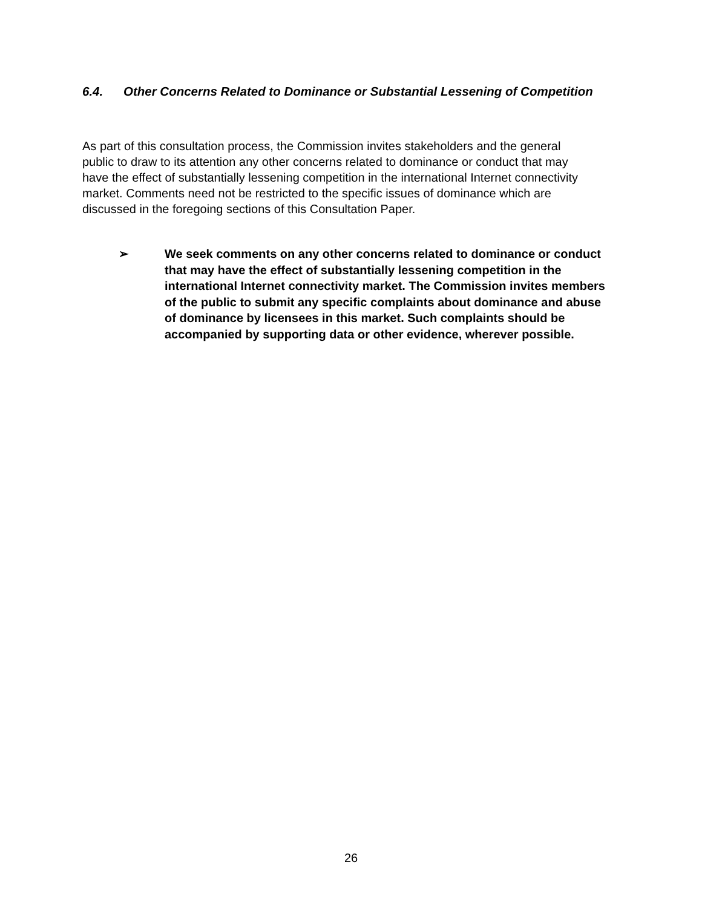6.4. Other Concerns Related to Dominance or Substantial Lessening of Competition
As part of this consultation process, the Commission invites stakeholders and the general public to draw to its attention any other concerns related to dominance or conduct that may have the effect of substantially lessening competition in the international Internet connectivity market. Comments need not be restricted to the specific issues of dominance which are discussed in the foregoing sections of this Consultation Paper.
➢ We seek comments on any other concerns related to dominance or conduct that may have the effect of substantially lessening competition in the international Internet connectivity market. The Commission invites members of the public to submit any specific complaints about dominance and abuse of dominance by licensees in this market. Such complaints should be accompanied by supporting data or other evidence, wherever possible.
26